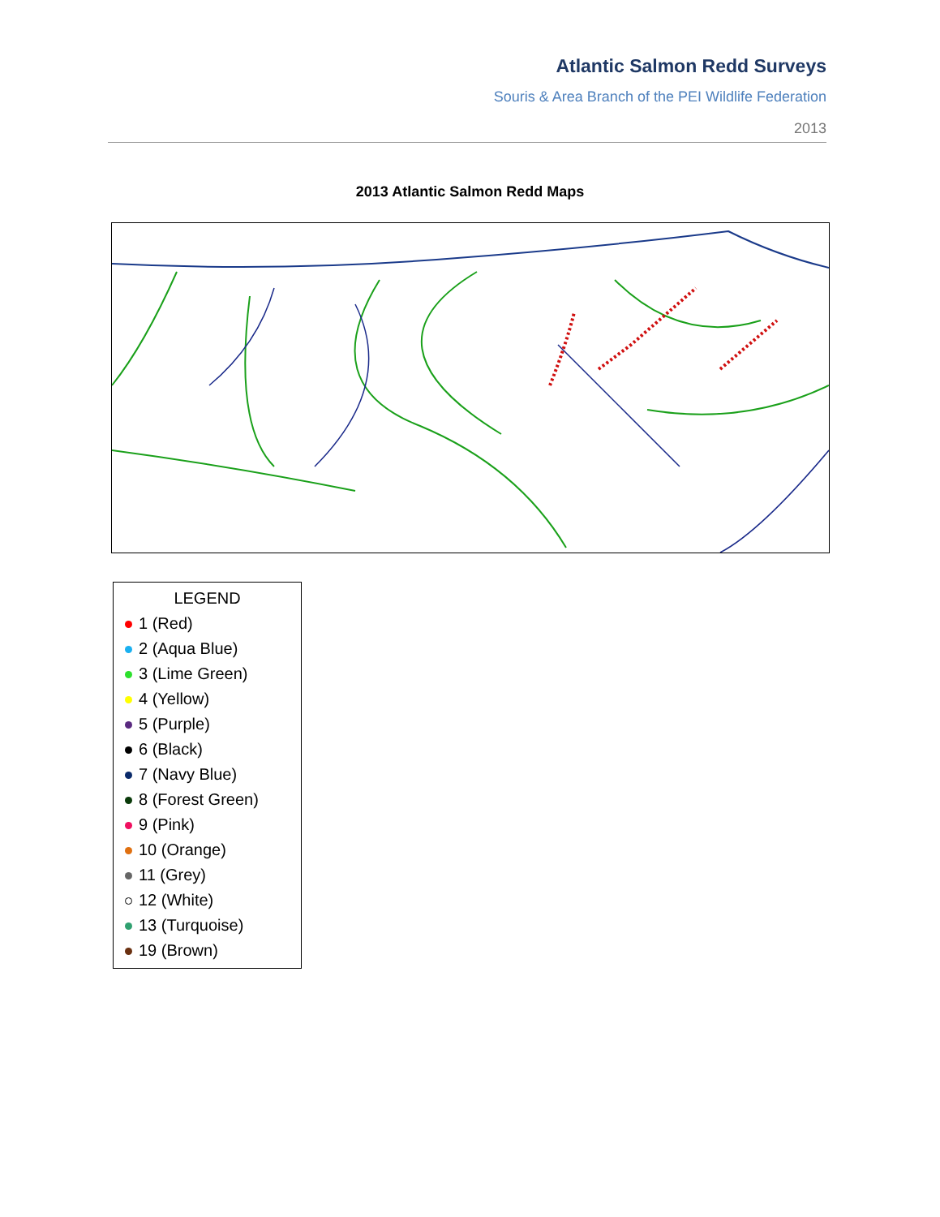Atlantic Salmon Redd Surveys
Souris & Area Branch of the PEI Wildlife Federation
2013
2013 Atlantic Salmon Redd Maps
LEGEND
1 (Red)
2 (Aqua Blue)
3 (Lime Green)
4 (Yellow)
5 (Purple)
6 (Black)
7 (Navy Blue)
8 (Forest Green)
9 (Pink)
10 (Orange)
11 (Grey)
12 (White)
13 (Turquoise)
19 (Brown)